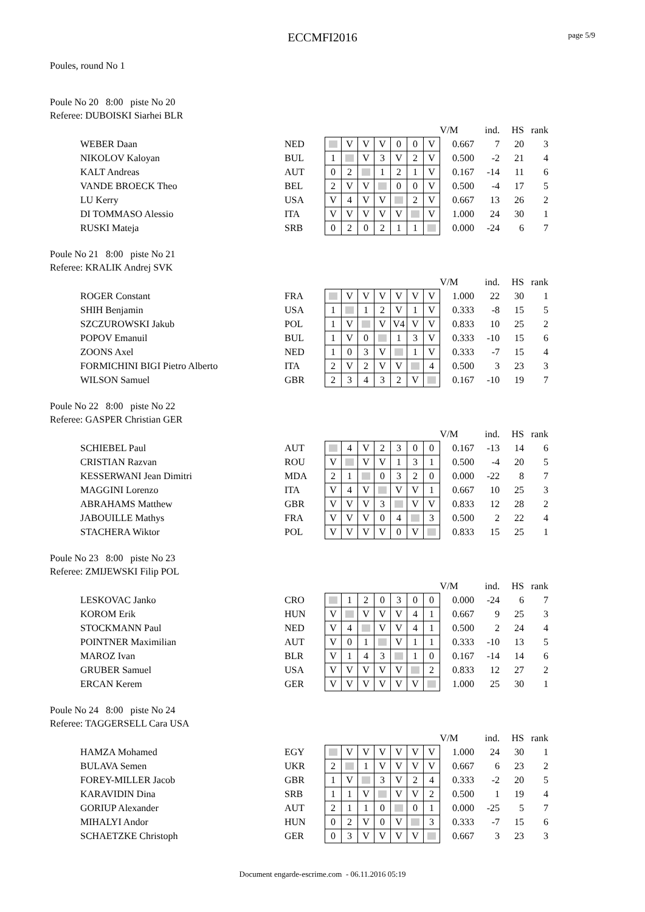ECCMFI2016 page 5/9
Poules, round No 1
Poule No 20 8:00 piste No 20
Referee: DUBOISKI Siarhei BLR
| | | | | | | | | | | | V/M | ind. | HS | rank |
| | WEBER Daan | NED | | | V | V | V | 0 | 0 | V | 0.667 | 7 | 20 | 3 |
| | NIKOLOV Kaloyan | BUL | | 1 | | V | 3 | V | 2 | V | 0.500 | -2 | 21 | 4 |
| | KALT Andreas | AUT | | 0 | 2 | | 1 | 2 | 1 | V | 0.167 | -14 | 11 | 6 |
| | VANDE BROECK Theo | BEL | | 2 | V | V | | 0 | 0 | V | 0.500 | -4 | 17 | 5 |
| | LU Kerry | USA | | V | 4 | V | V | | 2 | V | 0.667 | 13 | 26 | 2 |
| | DI TOMMASO Alessio | ITA | | V | V | V | V | V | | V | 1.000 | 24 | 30 | 1 |
| | RUSKI Mateja | SRB | | 0 | 2 | 0 | 2 | 1 | 1 | | 0.000 | -24 | 6 | 7 |
Poule No 21 8:00 piste No 21
Referee: KRALIK Andrej SVK
| | | | | | | | | | | | V/M | ind. | HS | rank |
| | ROGER Constant | FRA | | | V | V | V | V | V | V | 1.000 | 22 | 30 | 1 |
| | SHIH Benjamin | USA | | 1 | | 1 | 2 | V | 1 | V | 0.333 | -8 | 15 | 5 |
| | SZCZUROWSKI Jakub | POL | | 1 | V | | V | V4 | V | V | 0.833 | 10 | 25 | 2 |
| | POPOV Emanuil | BUL | | 1 | V | 0 | | 1 | 3 | V | 0.333 | -10 | 15 | 6 |
| | ZOONS Axel | NED | | 1 | 0 | 3 | V | | 1 | V | 0.333 | -7 | 15 | 4 |
| | FORMICHINI BIGI Pietro Alberto | ITA | | 2 | V | 2 | V | V | | 4 | 0.500 | 3 | 23 | 3 |
| | WILSON Samuel | GBR | | 2 | 3 | 4 | 3 | 2 | V | | 0.167 | -10 | 19 | 7 |
Poule No 22 8:00 piste No 22
Referee: GASPER Christian GER
| | | | | | | | | | | | V/M | ind. | HS | rank |
| | SCHIEBEL Paul | AUT | | | 4 | V | 2 | 3 | 0 | 0 | 0.167 | -13 | 14 | 6 |
| | CRISTIAN Razvan | ROU | | V | | V | V | 1 | 3 | 1 | 0.500 | -4 | 20 | 5 |
| | KESSERWANI Jean Dimitri | MDA | | 2 | 1 | | 0 | 3 | 2 | 0 | 0.000 | -22 | 8 | 7 |
| | MAGGINI Lorenzo | ITA | | V | 4 | V | | V | V | 1 | 0.667 | 10 | 25 | 3 |
| | ABRAHAMS Matthew | GBR | | V | V | V | 3 | | V | V | 0.833 | 12 | 28 | 2 |
| | JABOUILLE Mathys | FRA | | V | V | V | 0 | 4 | | 3 | 0.500 | 2 | 22 | 4 |
| | STACHERA Wiktor | POL | | V | V | V | V | 0 | V | | 0.833 | 15 | 25 | 1 |
Poule No 23 8:00 piste No 23
Referee: ZMIJEWSKI Filip POL
| | | | | | | | | | | | V/M | ind. | HS | rank |
| | LESKOVAC Janko | CRO | | | 1 | 2 | 0 | 3 | 0 | 0 | 0.000 | -24 | 6 | 7 |
| | KOROM Erik | HUN | | V | | V | V | V | 4 | 1 | 0.667 | 9 | 25 | 3 |
| | STOCKMANN Paul | NED | | V | 4 | | V | V | 4 | 1 | 0.500 | 2 | 24 | 4 |
| | POINTNER Maximilian | AUT | | V | 0 | 1 | | V | 1 | 1 | 0.333 | -10 | 13 | 5 |
| | MAROZ Ivan | BLR | | V | 1 | 4 | 3 | | 1 | 0 | 0.167 | -14 | 14 | 6 |
| | GRUBER Samuel | USA | | V | V | V | V | V | | 2 | 0.833 | 12 | 27 | 2 |
| | ERCAN Kerem | GER | | V | V | V | V | V | V | | 1.000 | 25 | 30 | 1 |
Poule No 24 8:00 piste No 24
Referee: TAGGERSELL Cara USA
| | | | | | | | | | | | V/M | ind. | HS | rank |
| | HAMZA Mohamed | EGY | | | V | V | V | V | V | V | 1.000 | 24 | 30 | 1 |
| | BULAVA Semen | UKR | | 2 | | 1 | V | V | V | V | 0.667 | 6 | 23 | 2 |
| | FOREY-MILLER Jacob | GBR | | 1 | V | | 3 | V | 2 | 4 | 0.333 | -2 | 20 | 5 |
| | KARAVIDIN Dina | SRB | | 1 | 1 | V | | V | V | 2 | 0.500 | 1 | 19 | 4 |
| | GORIUP Alexander | AUT | | 2 | 1 | 1 | 0 | | 0 | 1 | 0.000 | -25 | 5 | 7 |
| | MIHALYI Andor | HUN | | 0 | 2 | V | 0 | V | | 3 | 0.333 | -7 | 15 | 6 |
| | SCHAETZKE Christoph | GER | | 0 | 3 | V | V | V | V | | 0.667 | 3 | 23 | 3 |
Document engarde-escrime.com - 06.11.2016 05:19